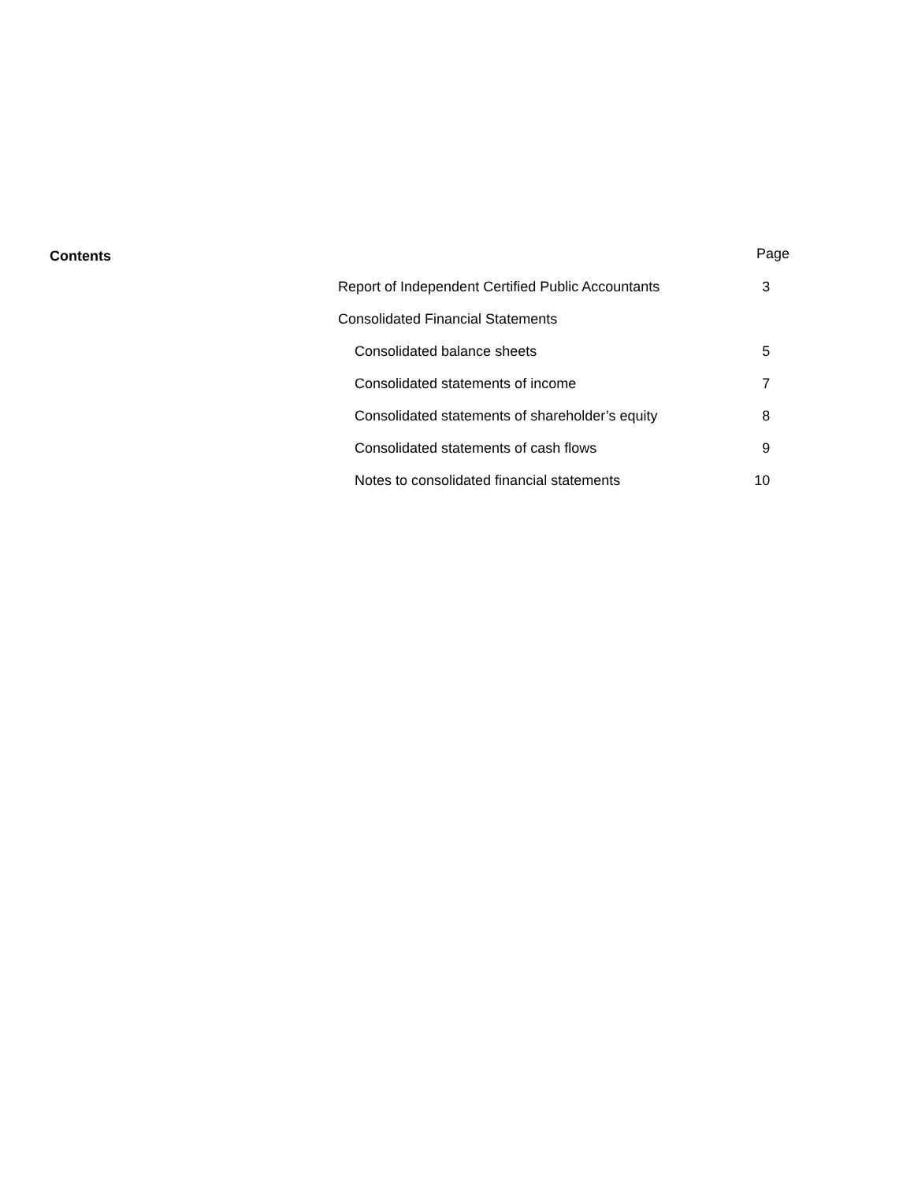Contents
Page
| Report of Independent Certified Public Accountants | 3 |
| Consolidated Financial Statements | |
| Consolidated balance sheets | 5 |
| Consolidated statements of income | 7 |
| Consolidated statements of shareholder’s equity | 8 |
| Consolidated statements of cash flows | 9 |
| Notes to consolidated financial statements | 10 |